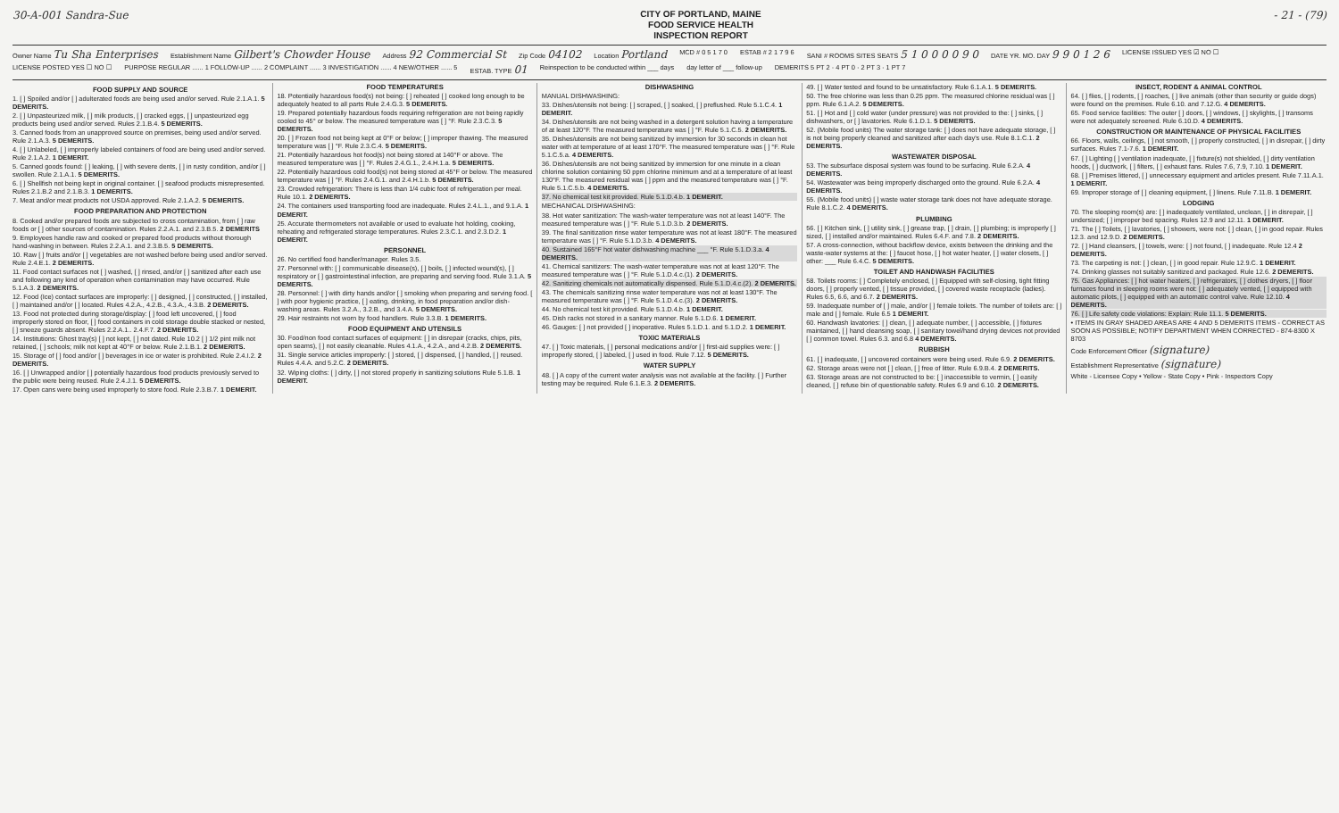30-A-001 Sandra-Sue
CITY OF PORTLAND, MAINE
FOOD SERVICE HEALTH
INSPECTION REPORT
- 21 - (79)
Owner Name Tu Sha Enterprises Establishment Name Gilbert's Chowder House Address 92 Commercial St Zip Code 04102 Location Portland MCD # 0 5 1 7 0 ESTAB # 2 1 7 9 6 SANI # ROOMS SITES SEATS 5 1 0 0 0 0 9 0 DATE YR. MO. DAY 9 9 0 1 2 6 LICENSE ISSUED YES ☑ NO ☐ LICENSE POSTED YES ☐ NO ☐ PURPOSE REGULAR ...... 1 FOLLOW-UP ...... 2 COMPLAINT ...... 3 INVESTIGATION ...... 4 NEW/OTHER ...... 5 ESTAB. TYPE 01 Reinspection to be conducted within ___ days day letter of ___ follow-up DEMERITS 5 PT 2 · 4 PT 0 · 2 PT 3 · 1 PT 7
FOOD SUPPLY AND SOURCE
1. [ ] Spoiled and/or [ ] adulterated foods are being used and/or served. Rule 2.1.A.1. 5 DEMERITS.
2. [ ] Unpasteurized milk, [ ] milk products, [ ] cracked eggs, [ ] unpasteurized egg products being used and/or served. Rules 2.1.B.4. 5 DEMERITS.
3. Canned foods from an unapproved source on premises, being used and/or served. Rule 2.1.A.3. 5 DEMERITS.
4. [ ] Unlabeled, [ ] improperly labeled containers of food are being used and/or served. Rule 2.1.A.2. 1 DEMERIT.
5. Canned goods found: [ ] leaking, [ ] with severe dents, [ ] in rusty condition, and/or [ ] swollen. Rule 2.1.A.1. 5 DEMERITS.
6. [ ] Shellfish not being kept in original container. [ ] seafood products misrepresented. Rules 2.1.B.2 and 2.1.B.3. 1 DEMERITS.
7. Meat and/or meat products not USDA approved. Rule 2.1.A.2. 5 DEMERITS.
FOOD PREPARATION AND PROTECTION
8. Cooked and/or prepared foods are subjected to cross contamination, from [ ] raw foods or [ ] other sources of contamination. Rules 2.2.A.1. and 2.3.B.5. 2 DEMERITS
9. Employees handle raw and cooked or prepared food products without thorough hand-washing in between. Rules 2.2.A.1. and 2.3.B.5. 5 DEMERITS.
10. Raw [ ] fruits and/or [ ] vegetables are not washed before being used and/or served. Rule 2.4.E.1. 2 DEMERITS.
11. Food contact surfaces not [ ] washed, [ ] rinsed, and/or [ ] sanitized after each use and following any kind of operation when contamination may have occurred. Rule 5.1.A.3. 2 DEMERITS.
12. Food (Ice) contact surfaces are improperly: [ ] designed, [ ] constructed, [ ] installed, [ ] maintained and/or [ ] located. Rules 4.2.A., 4.2.B., 4.3.A., 4.3.B. 2 DEMERITS.
13. Food not protected during storage/display: [ ] food left uncovered, [ ] food improperly stored on floor, [ ] food containers in cold storage double stacked or nested, [ ] sneeze guards absent. Rules 2.2.A.1.. 2.4.F.7. 2 DEMERITS.
14. Institutions: Ghost tray(s) [ ] not kept, [ ] not dated. Rule 10.2 [ ] 1/2 pint milk not retained, [ ] schools; milk not kept at 40°F or below. Rule 2.1.B.1. 2 DEMERITS.
15. Storage of [ ] food and/or [ ] beverages in ice or water is prohibited. Rule 2.4.I.2. 2 DEMERITS.
16. [ ] Unwrapped and/or [ ] potentially hazardous food products previously served to the public were being reused. Rule 2.4.J.1. 5 DEMERITS.
17. Open cans were being used improperly to store food. Rule 2.3.B.7. 1 DEMERIT.
FOOD TEMPERATURES
18. Potentially hazardous food(s) not being: [ ] reheated [ ] cooked long enough to be adequately heated to all parts Rule 2.4.G.3. 5 DEMERITS.
19. Prepared potentially hazardous foods requiring refrigeration are not being rapidly cooled to 45° or below. The measured temperature was [ ] °F. Rule 2.3.C.3. 5 DEMERITS.
20. [ ] Frozen food not being kept at 0°F or below; [ ] improper thawing. The measured temperature was [ ] °F. Rule 2.3.C.4. 5 DEMERITS.
21. Potentially hazardous hot food(s) not being stored at 140°F or above. The measured temperature was [ ] °F. Rules 2.4.G.1., 2.4.H.1.a. 5 DEMERITS.
22. Potentially hazardous cold food(s) not being stored at 45°F or below. The measured temperature was [ ] °F. Rules 2.4.G.1. and 2.4.H.1.b. 5 DEMERITS.
23. Crowded refrigeration: There is less than 1/4 cubic foot of refrigeration per meal. Rule 10.1. 2 DEMERITS.
24. The containers used transporting food are inadequate. Rules 2.4.L.1., and 9.1.A. 1 DEMERIT.
25. Accurate thermometers not available or used to evaluate hot holding, cooking, reheating and refrigerated storage temperatures. Rules 2.3.C.1. and 2.3.D.2. 1 DEMERIT.
PERSONNEL
26. No certified food handler/manager. Rules 3.5.
27. Personnel with: [ ] communicable disease(s), [ ] boils, [ ] infected wound(s), [ ] respiratory or [ ] gastrointestinal infection, are preparing and serving food. Rule 3.1.A. 5 DEMERITS.
28. Personnel: [ ] with dirty hands and/or [ ] smoking when preparing and serving food. [ ] with poor hygienic practice, [ ] eating, drinking, in food preparation and/or dish-washing areas. Rules 3.2.A., 3.2.B., and 3.4.A. 5 DEMERITS.
29. Hair restraints not worn by food handlers. Rule 3.3.B. 1 DEMERITS.
FOOD EQUIPMENT AND UTENSILS
30. Food/non food contact surfaces of equipment: [ ] in disrepair (cracks, chips, pits, open seams), [ ] not easily cleanable. Rules 4.1.A., 4.2.A., and 4.2.B. 2 DEMERITS.
31. Single service articles improperly: [ ] stored, [ ] dispensed, [ ] handled, [ ] reused. Rules 4.4.A. and 5.2.C. 2 DEMERITS.
32. Wiping cloths: [ ] dirty, [ ] not stored properly in sanitizing solutions Rule 5.1.B. 1 DEMERIT.
DISHWASHING
MANUAL DISHWASHING:
33. Dishes/utensils not being: [ ] scraped, [ ] soaked, [ ] preflushed. Rule 5.1.C.4. 1 DEMERIT.
34. Dishes/utensils are not being washed in a detergent solution having a temperature of at least 120°F. The measured temperature was [ ] °F. Rule 5.1.C.5. 2 DEMERITS.
35. Dishes/utensils are not being sanitized by immersion for 30 seconds in clean hot water with at temperature of at least 170°F. The measured temperature was [ ] °F. Rule 5.1.C.5.a. 4 DEMERITS.
36. Dishes/utensils are not being sanitized by immersion for one minute in a clean chlorine solution containing 50 ppm chlorine minimum and at a temperature of at least 130°F. The measured residual was [ ] ppm and the measured temperature was [ ] °F. Rule 5.1.C.5.b. 4 DEMERITS.
37. No chemical test kit provided. Rule 5.1.D.4.b. 1 DEMERIT.
MECHANICAL DISHWASHING:
38. Hot water sanitization: The wash-water temperature was not at least 140°F. The measured temperature was [ ] °F. Rule 5.1.D.3.b. 2 DEMERITS.
39. The final sanitization rinse water temperature was not at least 180°F. The measured temperature was [ ] °F. Rule 5.1.D.3.b. 4 DEMERITS.
40. Sustained 165°F hot water dishwashing machine ___ °F. Rule 5.1.D.3.a. 4 DEMERITS.
41. Chemical sanitizers: The wash-water temperature was not at least 120°F. The measured temperature was [ ] °F. Rule 5.1.D.4.c.(1). 2 DEMERITS.
42. Sanitizing chemicals not automatically dispensed. Rule 5.1.D.4.c.(2). 2 DEMERITS.
43. The chemicals sanitizing rinse water temperature was not at least 130°F. The measured temperature was [ ] °F. Rule 5.1.D.4.c.(3). 2 DEMERITS.
44. No chemical test kit provided. Rule 5.1.D.4.b. 1 DEMERIT.
45. Dish racks not stored in a sanitary manner. Rule 5.1.D.6. 1 DEMERIT.
46. Gauges: [ ] not provided [ ] inoperative. Rules 5.1.D.1. and 5.1.D.2. 1 DEMERIT.
TOXIC MATERIALS
47. [ ] Toxic materials, [ ] personal medications and/or [ ] first-aid supplies were: [ ] improperly stored, [ ] labeled, [ ] used in food. Rule 7.12. 5 DEMERITS.
WATER SUPPLY
48. [ ] A copy of the current water analysis was not available at the facility. [ ] Further testing may be required. Rule 6.1.E.3. 2 DEMERITS.
49. [ ] Water tested and found to be unsatisfactory. Rule 6.1.A.1. 5 DEMERITS.
50. The free chlorine was less than 0.25 ppm. The measured chlorine residual was [ ] ppm. Rule 6.1.A.2. 5 DEMERITS.
51. [ ] Hot and [ ] cold water (under pressure) was not provided to the: [ ] sinks, [ ] dishwashers, or [ ] lavatories. Rule 6.1.D.1. 5 DEMERITS.
52. (Mobile food units) The water storage tank: [ ] does not have adequate storage, [ ] is not being properly cleaned and sanitized after each day's use. Rule 8.1.C.1. 2 DEMERITS.
WASTEWATER DISPOSAL
53. The subsurface disposal system was found to be surfacing. Rule 6.2.A. 4 DEMERITS.
54. Wastewater was being improperly discharged onto the ground. Rule 6.2.A. 4 DEMERITS.
55. (Mobile food units) [ ] waste water storage tank does not have adequate storage. Rule 8.1.C.2. 4 DEMERITS.
PLUMBING
56. [ ] Kitchen sink, [ ] utility sink, [ ] grease trap, [ ] drain, [ ] plumbing; is improperly [ ] sized, [ ] installed and/or maintained. Rules 6.4.F. and 7.8. 2 DEMERITS.
57. A cross-connection, without backflow device, exists between the drinking and the waste-water systems at the: [ ] faucet hose, [ ] hot water heater, [ ] water closets, [ ] other: ___ Rule 6.4.C. 5 DEMERITS.
TOILET AND HANDWASH FACILITIES
58. Toilets rooms: [ ] Completely enclosed, [ ] Equipped with self-closing, tight fitting doors, [ ] properly vented, [ ] tissue provided, [ ] covered waste receptacle (ladies). Rules 6.5, 6.6, and 6.7. 2 DEMERITS.
59. Inadequate number of [ ] male, and/or [ ] female toilets. The number of toilets are: [ ] male and [ ] female. Rule 6.5 1 DEMERIT.
60. Handwash lavatories: [ ] clean, [ ] adequate number, [ ] accessible, [ ] fixtures maintained, [ ] hand cleansing soap, [ ] sanitary towel/hand drying devices not provided [ ] common towel. Rules 6.3. and 6.8 4 DEMERITS.
RUBBISH
61. [ ] inadequate, [ ] uncovered containers were being used. Rule 6.9. 2 DEMERITS.
62. Storage areas were not [ ] clean, [ ] free of litter. Rule 6.9.B.4. 2 DEMERITS.
63. Storage areas are not constructed to be: [ ] inaccessible to vermin, [ ] easily cleaned, [ ] refuse bin of questionable safety. Rules 6.9 and 6.10. 2 DEMERITS.
INSECT, RODENT & ANIMAL CONTROL
64. [ ] flies, [ ] rodents, [ ] roaches, [ ] live animals (other than security or guide dogs) were found on the premises. Rule 6.10. and 7.12.G. 4 DEMERITS.
65. Food service facilities: The outer [ ] doors, [ ] windows, [ ] skylights, [ ] transoms were not adequately screened. Rule 6.10.D. 4 DEMERITS.
CONSTRUCTION OR MAINTENANCE OF PHYSICAL FACILITIES
66. Floors, walls, ceilings, [ ] not smooth, [ ] properly constructed, [ ] in disrepair, [ ] dirty surfaces. Rules 7.1-7.6. 1 DEMERIT.
67. [ ] Lighting [ ] ventilation inadequate, [ ] fixture(s) not shielded, [ ] dirty ventilation hoods, [ ] ductwork, [ ] filters, [ ] exhaust fans. Rules 7.6, 7.9, 7.10. 1 DEMERIT.
68. [ ] Premises littered, [ ] unnecessary equipment and articles present. Rule 7.11.A.1. 1 DEMERIT.
69. Improper storage of [ ] cleaning equipment, [ ] linens. Rule 7.11.B. 1 DEMERIT.
LODGING
70. The sleeping room(s) are: [ ] inadequately ventilated, unclean, [ ] in disrepair, [ ] undersized; [ ] improper bed spacing. Rules 12.9 and 12.11. 1 DEMERIT.
71. The [ ] Toilets, [ ] lavatories, [ ] showers, were not: [ ] clean, [ ] in good repair. Rules 12.3. and 12.9.D. 2 DEMERITS.
72. [ ] Hand cleansers, [ ] towels, were: [ ] not found, [ ] inadequate. Rule 12.4 2 DEMERITS.
73. The carpeting is not: [ ] clean, [ ] in good repair. Rule 12.9.C. 1 DEMERIT.
74. Drinking glasses not suitably sanitized and packaged. Rule 12.6. 2 DEMERITS.
75. Gas Appliances: [ ] hot water heaters, [ ] refrigerators, [ ] clothes dryers, [ ] floor furnaces found in sleeping rooms were not: [ ] adequately vented, [ ] equipped with automatic pilots, [ ] equipped with an automatic control valve. Rule 12.10. 4 DEMERITS.
76. [ ] Life safety code violations: Explain: Rule 11.1. 5 DEMERITS.
• ITEMS IN GRAY SHADED AREAS ARE 4 AND 5 DEMERITS ITEMS - CORRECT AS SOON AS POSSIBLE; NOTIFY DEPARTMENT WHEN CORRECTED - 874-8300 X 8703
Code Enforcement Officer (signature)
Establishment Representative (signature)
White - Licensee Copy • Yellow - State Copy • Pink - Inspectors Copy